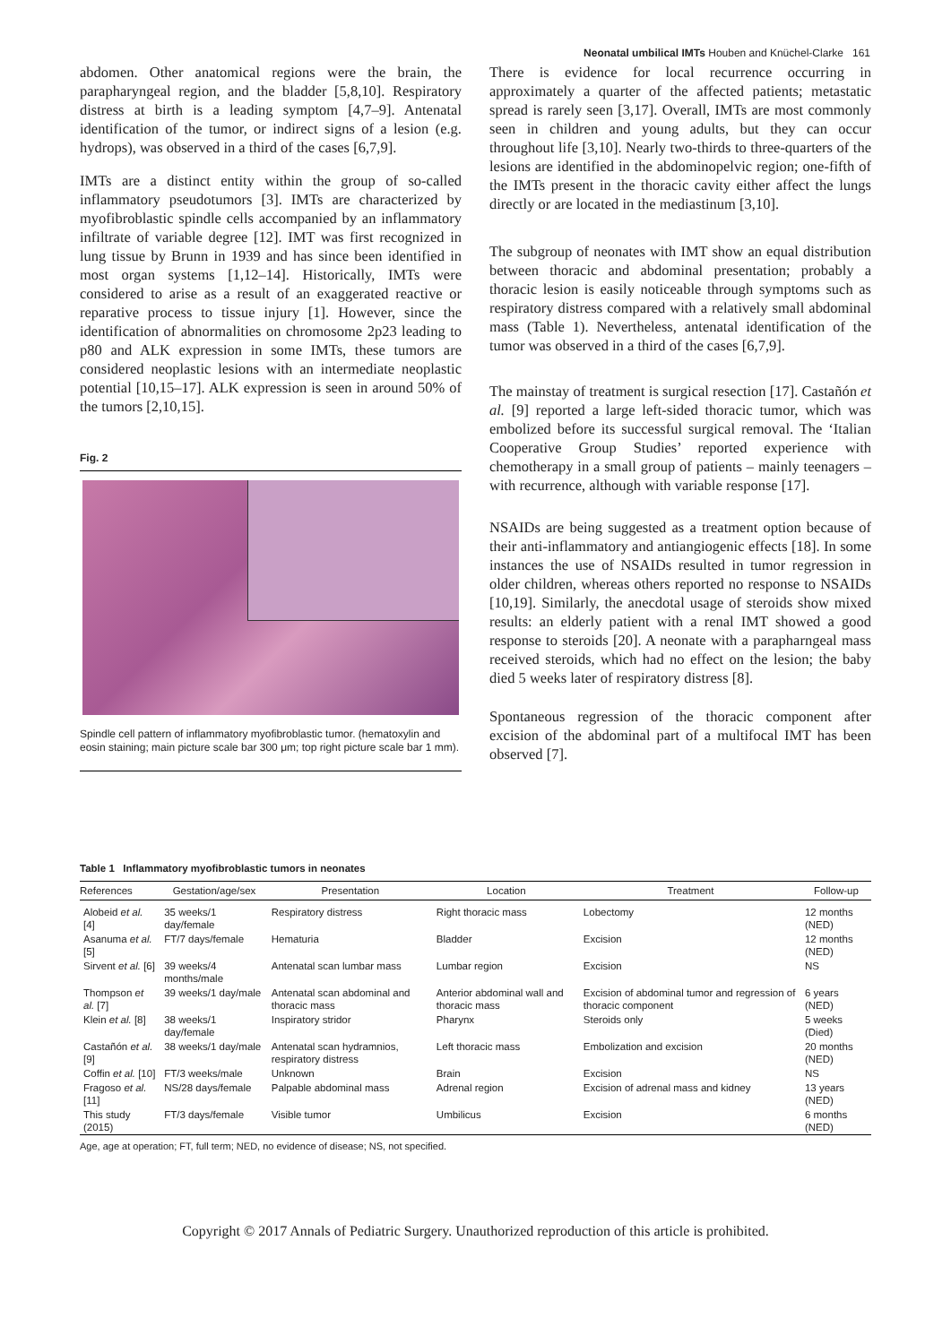Neonatal umbilical IMTs Houben and Knüchel-Clarke 161
abdomen. Other anatomical regions were the brain, the parapharyngeal region, and the bladder [5,8,10]. Respiratory distress at birth is a leading symptom [4,7–9]. Antenatal identification of the tumor, or indirect signs of a lesion (e.g. hydrops), was observed in a third of the cases [6,7,9].
IMTs are a distinct entity within the group of so-called inflammatory pseudotumors [3]. IMTs are characterized by myofibroblastic spindle cells accompanied by an inflammatory infiltrate of variable degree [12]. IMT was first recognized in lung tissue by Brunn in 1939 and has since been identified in most organ systems [1,12–14]. Historically, IMTs were considered to arise as a result of an exaggerated reactive or reparative process to tissue injury [1]. However, since the identification of abnormalities on chromosome 2p23 leading to p80 and ALK expression in some IMTs, these tumors are considered neoplastic lesions with an intermediate neoplastic potential [10,15–17]. ALK expression is seen in around 50% of the tumors [2,10,15].
Fig. 2
Spindle cell pattern of inflammatory myofibroblastic tumor. (hematoxylin and eosin staining; main picture scale bar 300 μm; top right picture scale bar 1 mm).
There is evidence for local recurrence occurring in approximately a quarter of the affected patients; metastatic spread is rarely seen [3,17]. Overall, IMTs are most commonly seen in children and young adults, but they can occur throughout life [3,10]. Nearly two-thirds to three-quarters of the lesions are identified in the abdominopelvic region; one-fifth of the IMTs present in the thoracic cavity either affect the lungs directly or are located in the mediastinum [3,10].
The subgroup of neonates with IMT show an equal distribution between thoracic and abdominal presentation; probably a thoracic lesion is easily noticeable through symptoms such as respiratory distress compared with a relatively small abdominal mass (Table 1). Nevertheless, antenatal identification of the tumor was observed in a third of the cases [6,7,9].
The mainstay of treatment is surgical resection [17]. Castañón et al. [9] reported a large left-sided thoracic tumor, which was embolized before its successful surgical removal. The ‘Italian Cooperative Group Studies’ reported experience with chemotherapy in a small group of patients – mainly teenagers – with recurrence, although with variable response [17].
NSAIDs are being suggested as a treatment option because of their anti-inflammatory and antiangiogenic effects [18]. In some instances the use of NSAIDs resulted in tumor regression in older children, whereas others reported no response to NSAIDs [10,19]. Similarly, the anecdotal usage of steroids show mixed results: an elderly patient with a renal IMT showed a good response to steroids [20]. A neonate with a parapharngeal mass received steroids, which had no effect on the lesion; the baby died 5 weeks later of respiratory distress [8].
Spontaneous regression of the thoracic component after excision of the abdominal part of a multifocal IMT has been observed [7].
Table 1 Inflammatory myofibroblastic tumors in neonates
| References | Gestation/age/sex | Presentation | Location | Treatment | Follow-up |
| --- | --- | --- | --- | --- | --- |
| Alobeid et al. [4] | 35 weeks/1 day/female | Respiratory distress | Right thoracic mass | Lobectomy | 12 months (NED) |
| Asanuma et al. [5] | FT/7 days/female | Hematuria | Bladder | Excision | 12 months (NED) |
| Sirvent et al. [6] | 39 weeks/4 months/male | Antenatal scan lumbar mass | Lumbar region | Excision | NS |
| Thompson et al. [7] | 39 weeks/1 day/male | Antenatal scan abdominal and thoracic mass | Anterior abdominal wall and thoracic mass | Excision of abdominal tumor and regression of thoracic component | 6 years (NED) |
| Klein et al. [8] | 38 weeks/1 day/female | Inspiratory stridor | Pharynx | Steroids only | 5 weeks (Died) |
| Castañón et al. [9] | 38 weeks/1 day/male | Antenatal scan hydramnios, respiratory distress | Left thoracic mass | Embolization and excision | 20 months (NED) |
| Coffin et al. [10] | FT/3 weeks/male | Unknown | Brain | Excision | NS |
| Fragoso et al. [11] | NS/28 days/female | Palpable abdominal mass | Adrenal region | Excision of adrenal mass and kidney | 13 years (NED) |
| This study (2015) | FT/3 days/female | Visible tumor | Umbilicus | Excision | 6 months (NED) |
Age, age at operation; FT, full term; NED, no evidence of disease; NS, not specified.
Copyright © 2017 Annals of Pediatric Surgery. Unauthorized reproduction of this article is prohibited.